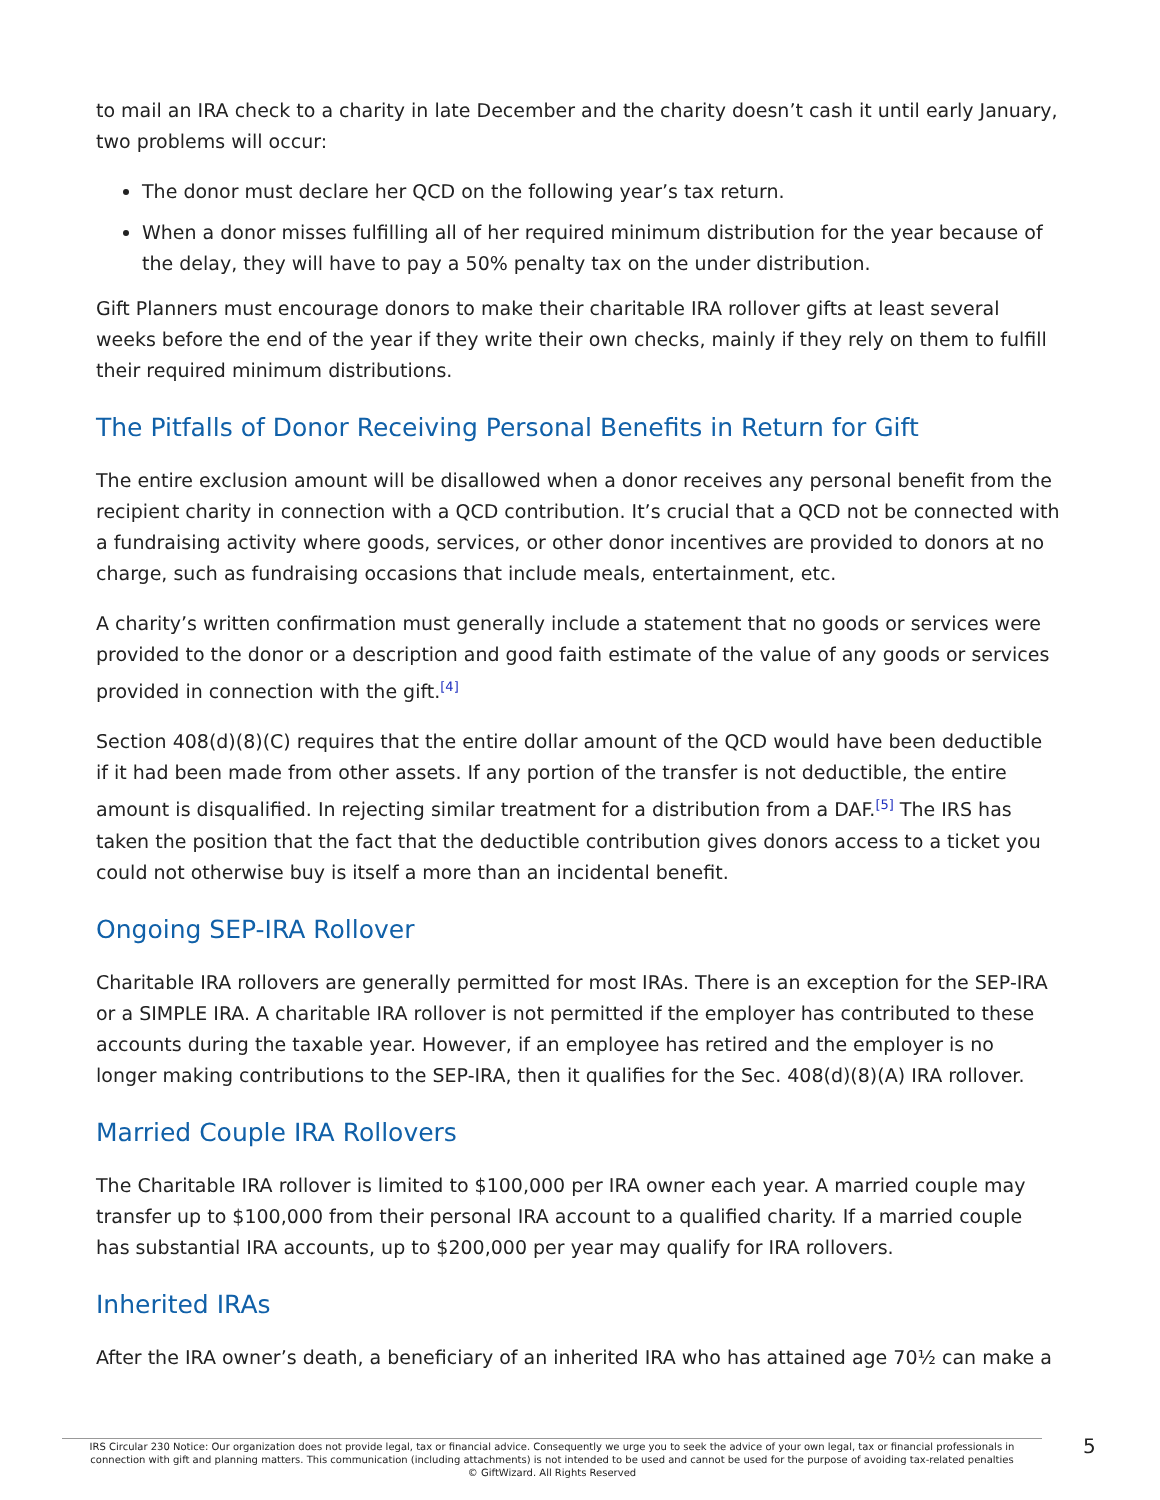to mail an IRA check to a charity in late December and the charity doesn’t cash it until early January, two problems will occur:
The donor must declare her QCD on the following year’s tax return.
When a donor misses fulfilling all of her required minimum distribution for the year because of the delay, they will have to pay a 50% penalty tax on the under distribution.
Gift Planners must encourage donors to make their charitable IRA rollover gifts at least several weeks before the end of the year if they write their own checks, mainly if they rely on them to fulfill their required minimum distributions.
The Pitfalls of Donor Receiving Personal Benefits in Return for Gift
The entire exclusion amount will be disallowed when a donor receives any personal benefit from the recipient charity in connection with a QCD contribution. It’s crucial that a QCD not be connected with a fundraising activity where goods, services, or other donor incentives are provided to donors at no charge, such as fundraising occasions that include meals, entertainment, etc.
A charity’s written confirmation must generally include a statement that no goods or services were provided to the donor or a description and good faith estimate of the value of any goods or services provided in connection with the gift.<sup>[4]</sup>
Section 408(d)(8)(C) requires that the entire dollar amount of the QCD would have been deductible if it had been made from other assets. If any portion of the transfer is not deductible, the entire amount is disqualified. In rejecting similar treatment for a distribution from a DAF.<sup>[5]</sup> The IRS has taken the position that the fact that the deductible contribution gives donors access to a ticket you could not otherwise buy is itself a more than an incidental benefit.
Ongoing SEP-IRA Rollover
Charitable IRA rollovers are generally permitted for most IRAs. There is an exception for the SEP-IRA or a SIMPLE IRA. A charitable IRA rollover is not permitted if the employer has contributed to these accounts during the taxable year. However, if an employee has retired and the employer is no longer making contributions to the SEP-IRA, then it qualifies for the Sec. 408(d)(8)(A) IRA rollover.
Married Couple IRA Rollovers
The Charitable IRA rollover is limited to $100,000 per IRA owner each year. A married couple may transfer up to $100,000 from their personal IRA account to a qualified charity. If a married couple has substantial IRA accounts, up to $200,000 per year may qualify for IRA rollovers.
Inherited IRAs
After the IRA owner’s death, a beneficiary of an inherited IRA who has attained age 70½ can make a
IRS Circular 230 Notice: Our organization does not provide legal, tax or financial advice. Consequently we urge you to seek the advice of your own legal, tax or financial professionals in connection with gift and planning matters. This communication (including attachments) is not intended to be used and cannot be used for the purpose of avoiding tax-related penalties
© GiftWizard. All Rights Reserved
5